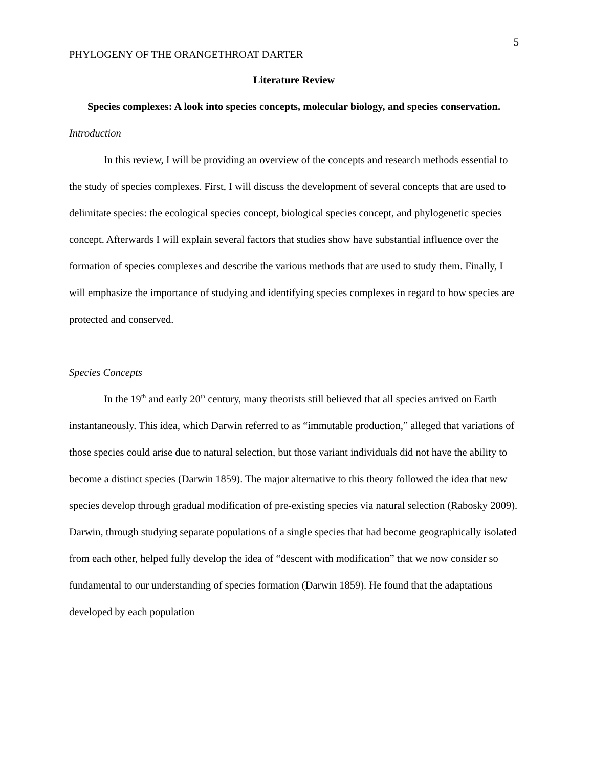5
PHYLOGENY OF THE ORANGETHROAT DARTER
Literature Review
Species complexes: A look into species concepts, molecular biology, and species conservation.
Introduction
In this review, I will be providing an overview of the concepts and research methods essential to the study of species complexes. First, I will discuss the development of several concepts that are used to delimitate species: the ecological species concept, biological species concept, and phylogenetic species concept. Afterwards I will explain several factors that studies show have substantial influence over the formation of species complexes and describe the various methods that are used to study them. Finally, I will emphasize the importance of studying and identifying species complexes in regard to how species are protected and conserved.
Species Concepts
In the 19<sup>th</sup> and early 20<sup>th</sup> century, many theorists still believed that all species arrived on Earth instantaneously. This idea, which Darwin referred to as “immutable production,” alleged that variations of those species could arise due to natural selection, but those variant individuals did not have the ability to become a distinct species (Darwin 1859). The major alternative to this theory followed the idea that new species develop through gradual modification of pre-existing species via natural selection (Rabosky 2009). Darwin, through studying separate populations of a single species that had become geographically isolated from each other, helped fully develop the idea of “descent with modification” that we now consider so fundamental to our understanding of species formation (Darwin 1859). He found that the adaptations developed by each population